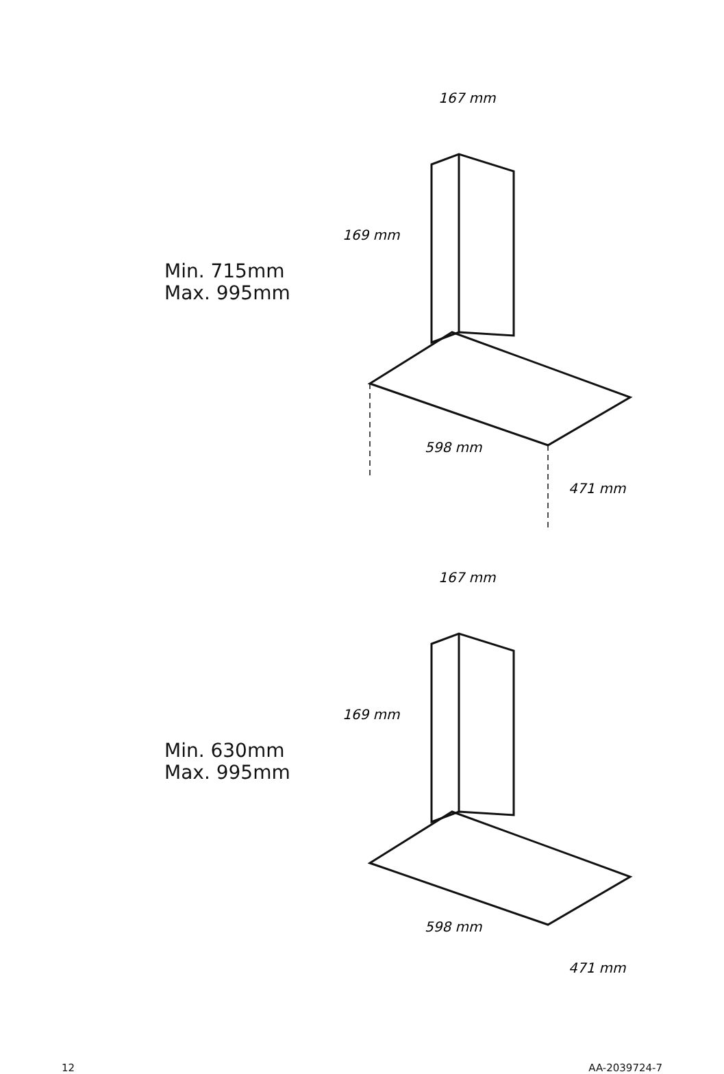Min. 715mm
Max. 995mm
167 mm
169 mm
598 mm
471 mm
Min. 630mm
Max. 995mm
167 mm
169 mm
598 mm
471 mm
12 AA-2039724-7